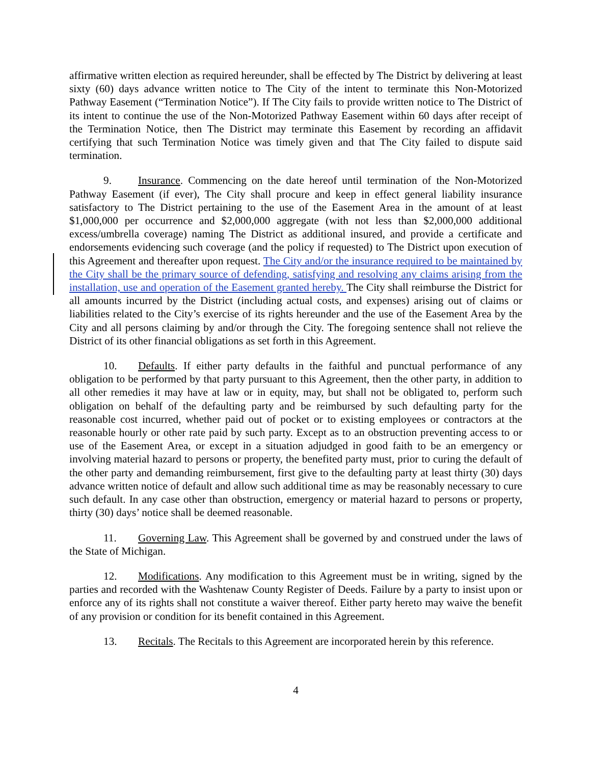affirmative written election as required hereunder, shall be effected by The District by delivering at least sixty (60) days advance written notice to The City of the intent to terminate this Non-Motorized Pathway Easement (“Termination Notice”). If The City fails to provide written notice to The District of its intent to continue the use of the Non-Motorized Pathway Easement within 60 days after receipt of the Termination Notice, then The District may terminate this Easement by recording an affidavit certifying that such Termination Notice was timely given and that The City failed to dispute said termination.
9. Insurance. Commencing on the date hereof until termination of the Non-Motorized Pathway Easement (if ever), The City shall procure and keep in effect general liability insurance satisfactory to The District pertaining to the use of the Easement Area in the amount of at least $1,000,000 per occurrence and $2,000,000 aggregate (with not less than $2,000,000 additional excess/umbrella coverage) naming The District as additional insured, and provide a certificate and endorsements evidencing such coverage (and the policy if requested) to The District upon execution of this Agreement and thereafter upon request. The City and/or the insurance required to be maintained by the City shall be the primary source of defending, satisfying and resolving any claims arising from the installation, use and operation of the Easement granted hereby. The City shall reimburse the District for all amounts incurred by the District (including actual costs, and expenses) arising out of claims or liabilities related to the City’s exercise of its rights hereunder and the use of the Easement Area by the City and all persons claiming by and/or through the City. The foregoing sentence shall not relieve the District of its other financial obligations as set forth in this Agreement.
10. Defaults. If either party defaults in the faithful and punctual performance of any obligation to be performed by that party pursuant to this Agreement, then the other party, in addition to all other remedies it may have at law or in equity, may, but shall not be obligated to, perform such obligation on behalf of the defaulting party and be reimbursed by such defaulting party for the reasonable cost incurred, whether paid out of pocket or to existing employees or contractors at the reasonable hourly or other rate paid by such party. Except as to an obstruction preventing access to or use of the Easement Area, or except in a situation adjudged in good faith to be an emergency or involving material hazard to persons or property, the benefited party must, prior to curing the default of the other party and demanding reimbursement, first give to the defaulting party at least thirty (30) days advance written notice of default and allow such additional time as may be reasonably necessary to cure such default. In any case other than obstruction, emergency or material hazard to persons or property, thirty (30) days’ notice shall be deemed reasonable.
11. Governing Law. This Agreement shall be governed by and construed under the laws of the State of Michigan.
12. Modifications. Any modification to this Agreement must be in writing, signed by the parties and recorded with the Washtenaw County Register of Deeds. Failure by a party to insist upon or enforce any of its rights shall not constitute a waiver thereof. Either party hereto may waive the benefit of any provision or condition for its benefit contained in this Agreement.
13. Recitals. The Recitals to this Agreement are incorporated herein by this reference.
4